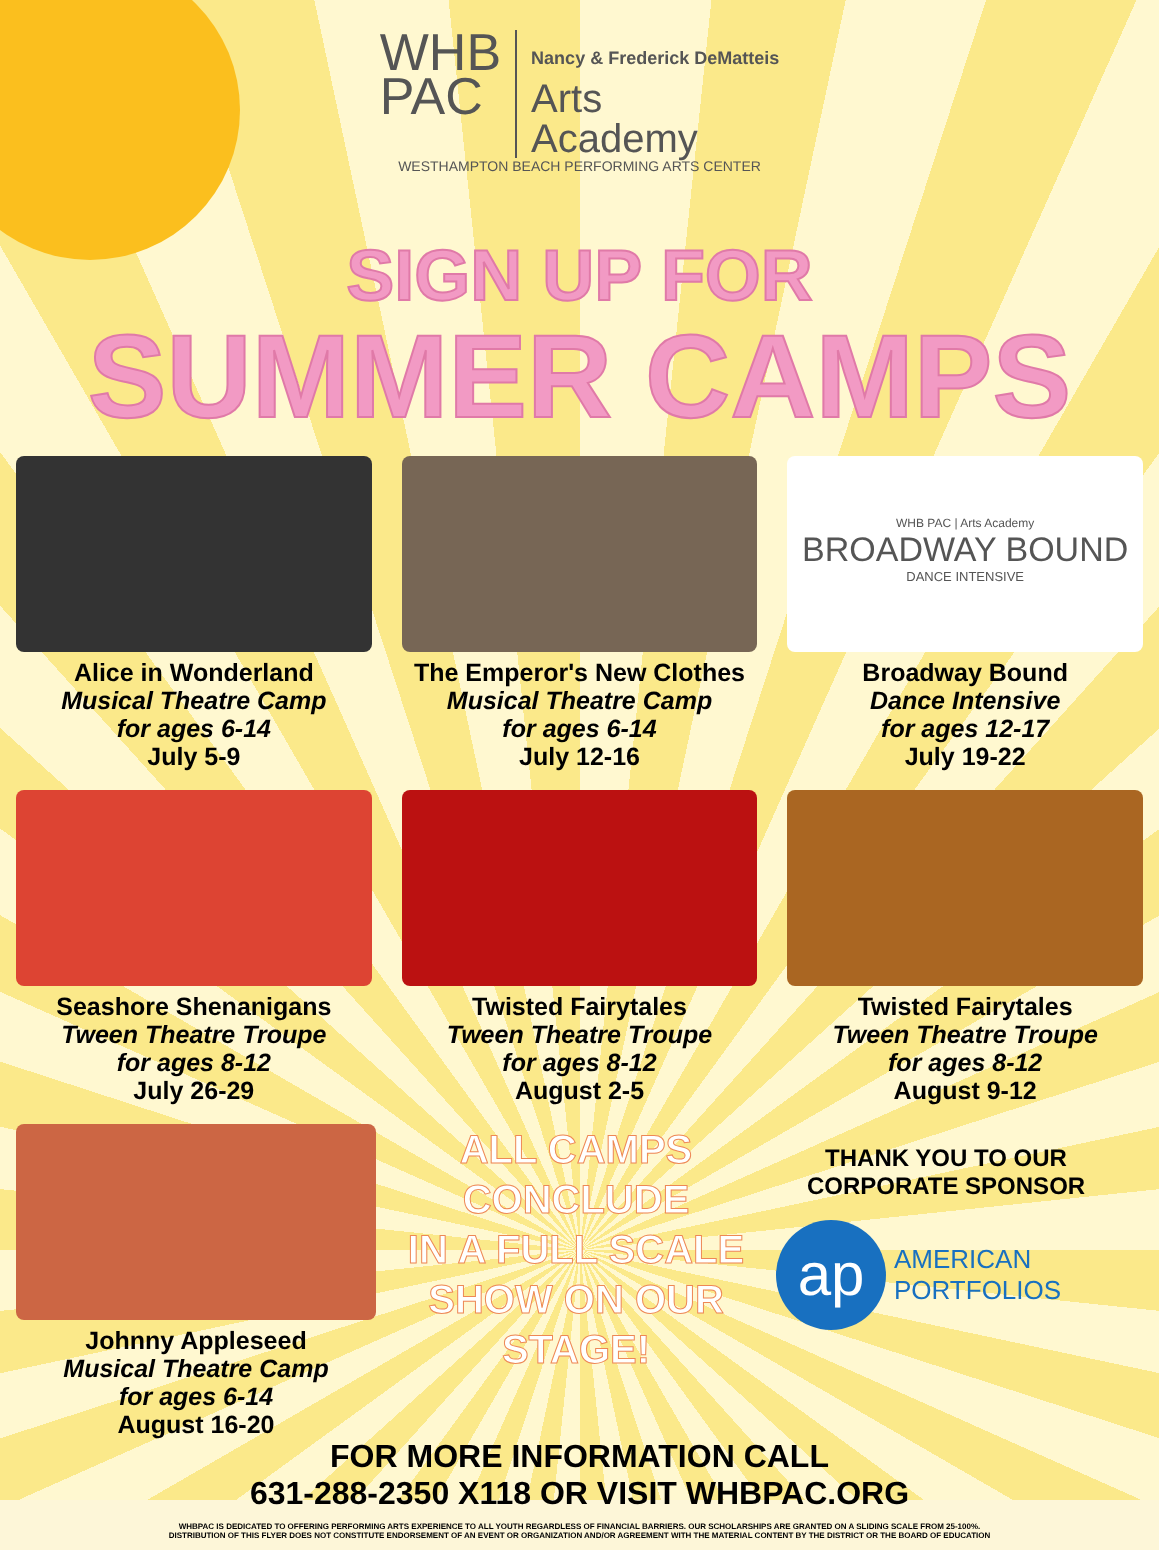WHB
PAC
Nancy & Frederick DeMatteis
Arts
Academy
WESTHAMPTON BEACH PERFORMING ARTS CENTER
SIGN UP FOR
SUMMER CAMPS
Alice in Wonderland
Musical Theatre Camp
for ages 6-14
July 5-9
The Emperor's New Clothes
Musical Theatre Camp
for ages 6-14
July 12-16
WHB PAC | Arts Academy
BROADWAY BOUND
DANCE INTENSIVE
Broadway Bound
Dance Intensive
for ages 12-17
July 19-22
Seashore Shenanigans
Tween Theatre Troupe
for ages 8-12
July 26-29
Twisted Fairytales
Tween Theatre Troupe
for ages 8-12
August 2-5
Twisted Fairytales
Tween Theatre Troupe
for ages 8-12
August 9-12
Johnny Appleseed
Musical Theatre Camp
for ages 6-14
August 16-20
ALL CAMPS
CONCLUDE
IN A FULL SCALE
SHOW ON OUR
STAGE!
THANK YOU TO OUR CORPORATE SPONSOR
ap
AMERICAN
PORTFOLIOS
FOR MORE INFORMATION CALL
631-288-2350 X118 OR VISIT WHBPAC.ORG
WHBPAC IS DEDICATED TO OFFERING PERFORMING ARTS EXPERIENCE TO ALL YOUTH REGARDLESS OF FINANCIAL BARRIERS. OUR SCHOLARSHIPS ARE GRANTED ON A SLIDING SCALE FROM 25-100%.
DISTRIBUTION OF THIS FLYER DOES NOT CONSTITUTE ENDORSEMENT OF AN EVENT OR ORGANIZATION AND/OR AGREEMENT WITH THE MATERIAL CONTENT BY THE DISTRICT OR THE BOARD OF EDUCATION